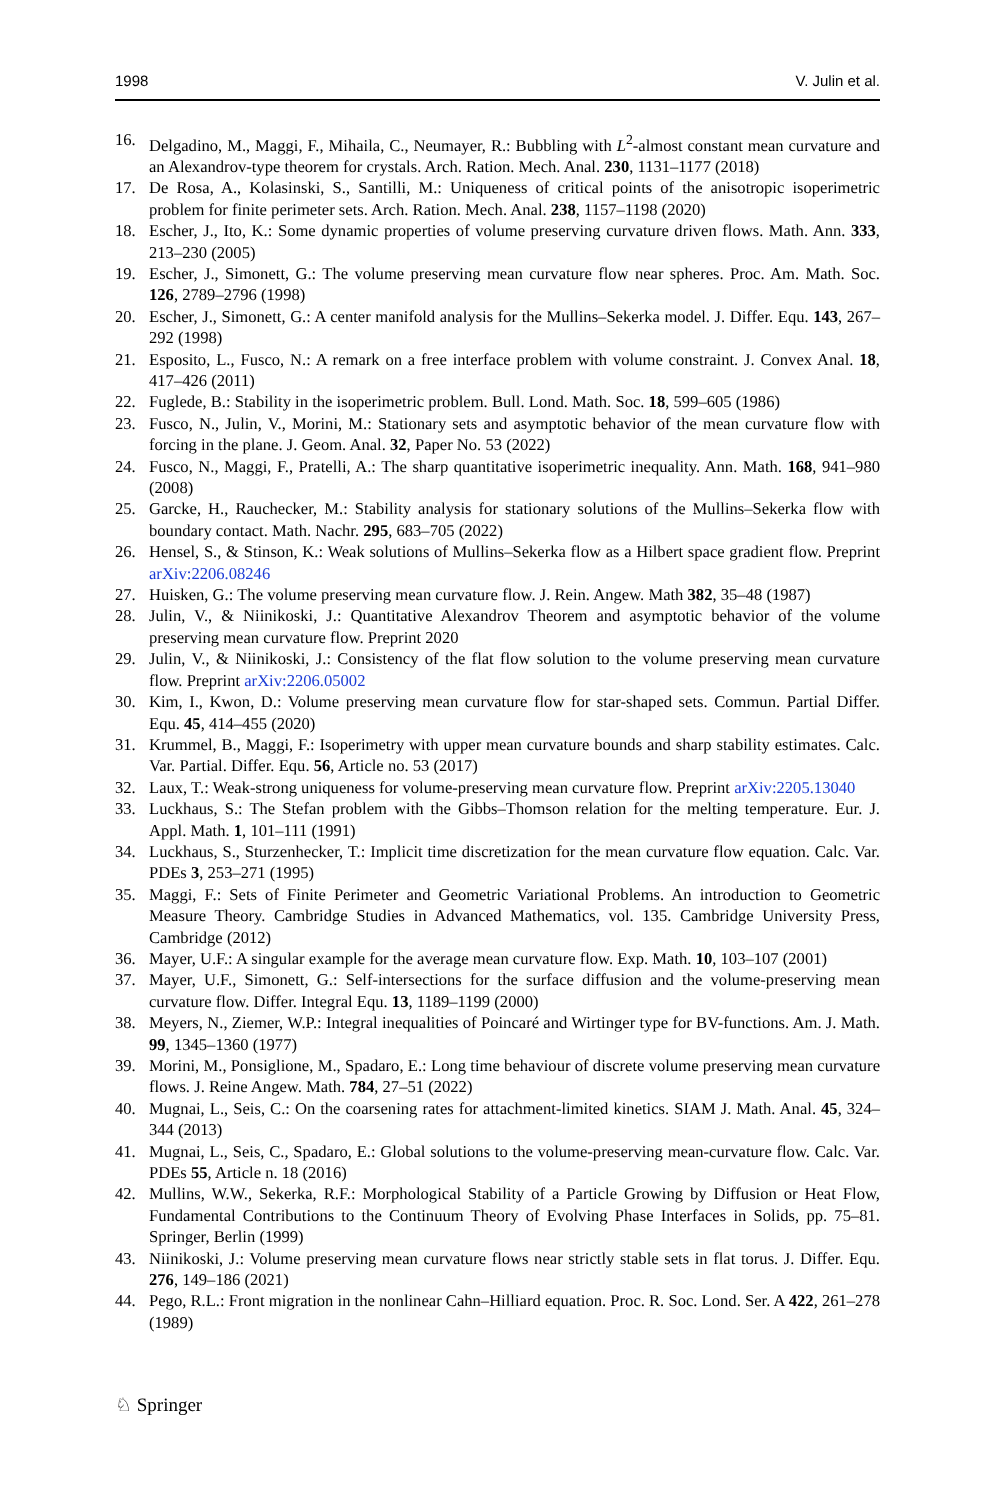1998 V. Julin et al.
16. Delgadino, M., Maggi, F., Mihaila, C., Neumayer, R.: Bubbling with L<sup>2</sup>-almost constant mean curvature and an Alexandrov-type theorem for crystals. Arch. Ration. Mech. Anal. 230, 1131–1177 (2018)
17. De Rosa, A., Kolasinski, S., Santilli, M.: Uniqueness of critical points of the anisotropic isoperimetric problem for finite perimeter sets. Arch. Ration. Mech. Anal. 238, 1157–1198 (2020)
18. Escher, J., Ito, K.: Some dynamic properties of volume preserving curvature driven flows. Math. Ann. 333, 213–230 (2005)
19. Escher, J., Simonett, G.: The volume preserving mean curvature flow near spheres. Proc. Am. Math. Soc. 126, 2789–2796 (1998)
20. Escher, J., Simonett, G.: A center manifold analysis for the Mullins–Sekerka model. J. Differ. Equ. 143, 267–292 (1998)
21. Esposito, L., Fusco, N.: A remark on a free interface problem with volume constraint. J. Convex Anal. 18, 417–426 (2011)
22. Fuglede, B.: Stability in the isoperimetric problem. Bull. Lond. Math. Soc. 18, 599–605 (1986)
23. Fusco, N., Julin, V., Morini, M.: Stationary sets and asymptotic behavior of the mean curvature flow with forcing in the plane. J. Geom. Anal. 32, Paper No. 53 (2022)
24. Fusco, N., Maggi, F., Pratelli, A.: The sharp quantitative isoperimetric inequality. Ann. Math. 168, 941–980 (2008)
25. Garcke, H., Rauchecker, M.: Stability analysis for stationary solutions of the Mullins–Sekerka flow with boundary contact. Math. Nachr. 295, 683–705 (2022)
26. Hensel, S., & Stinson, K.: Weak solutions of Mullins–Sekerka flow as a Hilbert space gradient flow. Preprint arXiv:2206.08246
27. Huisken, G.: The volume preserving mean curvature flow. J. Rein. Angew. Math 382, 35–48 (1987)
28. Julin, V., & Niinikoski, J.: Quantitative Alexandrov Theorem and asymptotic behavior of the volume preserving mean curvature flow. Preprint 2020
29. Julin, V., & Niinikoski, J.: Consistency of the flat flow solution to the volume preserving mean curvature flow. Preprint arXiv:2206.05002
30. Kim, I., Kwon, D.: Volume preserving mean curvature flow for star-shaped sets. Commun. Partial Differ. Equ. 45, 414–455 (2020)
31. Krummel, B., Maggi, F.: Isoperimetry with upper mean curvature bounds and sharp stability estimates. Calc. Var. Partial. Differ. Equ. 56, Article no. 53 (2017)
32. Laux, T.: Weak-strong uniqueness for volume-preserving mean curvature flow. Preprint arXiv:2205.13040
33. Luckhaus, S.: The Stefan problem with the Gibbs–Thomson relation for the melting temperature. Eur. J. Appl. Math. 1, 101–111 (1991)
34. Luckhaus, S., Sturzenhecker, T.: Implicit time discretization for the mean curvature flow equation. Calc. Var. PDEs 3, 253–271 (1995)
35. Maggi, F.: Sets of Finite Perimeter and Geometric Variational Problems. An introduction to Geometric Measure Theory. Cambridge Studies in Advanced Mathematics, vol. 135. Cambridge University Press, Cambridge (2012)
36. Mayer, U.F.: A singular example for the average mean curvature flow. Exp. Math. 10, 103–107 (2001)
37. Mayer, U.F., Simonett, G.: Self-intersections for the surface diffusion and the volume-preserving mean curvature flow. Differ. Integral Equ. 13, 1189–1199 (2000)
38. Meyers, N., Ziemer, W.P.: Integral inequalities of Poincaré and Wirtinger type for BV-functions. Am. J. Math. 99, 1345–1360 (1977)
39. Morini, M., Ponsiglione, M., Spadaro, E.: Long time behaviour of discrete volume preserving mean curvature flows. J. Reine Angew. Math. 784, 27–51 (2022)
40. Mugnai, L., Seis, C.: On the coarsening rates for attachment-limited kinetics. SIAM J. Math. Anal. 45, 324–344 (2013)
41. Mugnai, L., Seis, C., Spadaro, E.: Global solutions to the volume-preserving mean-curvature flow. Calc. Var. PDEs 55, Article n. 18 (2016)
42. Mullins, W.W., Sekerka, R.F.: Morphological Stability of a Particle Growing by Diffusion or Heat Flow, Fundamental Contributions to the Continuum Theory of Evolving Phase Interfaces in Solids, pp. 75–81. Springer, Berlin (1999)
43. Niinikoski, J.: Volume preserving mean curvature flows near strictly stable sets in flat torus. J. Differ. Equ. 276, 149–186 (2021)
44. Pego, R.L.: Front migration in the nonlinear Cahn–Hilliard equation. Proc. R. Soc. Lond. Ser. A 422, 261–278 (1989)
♘ Springer